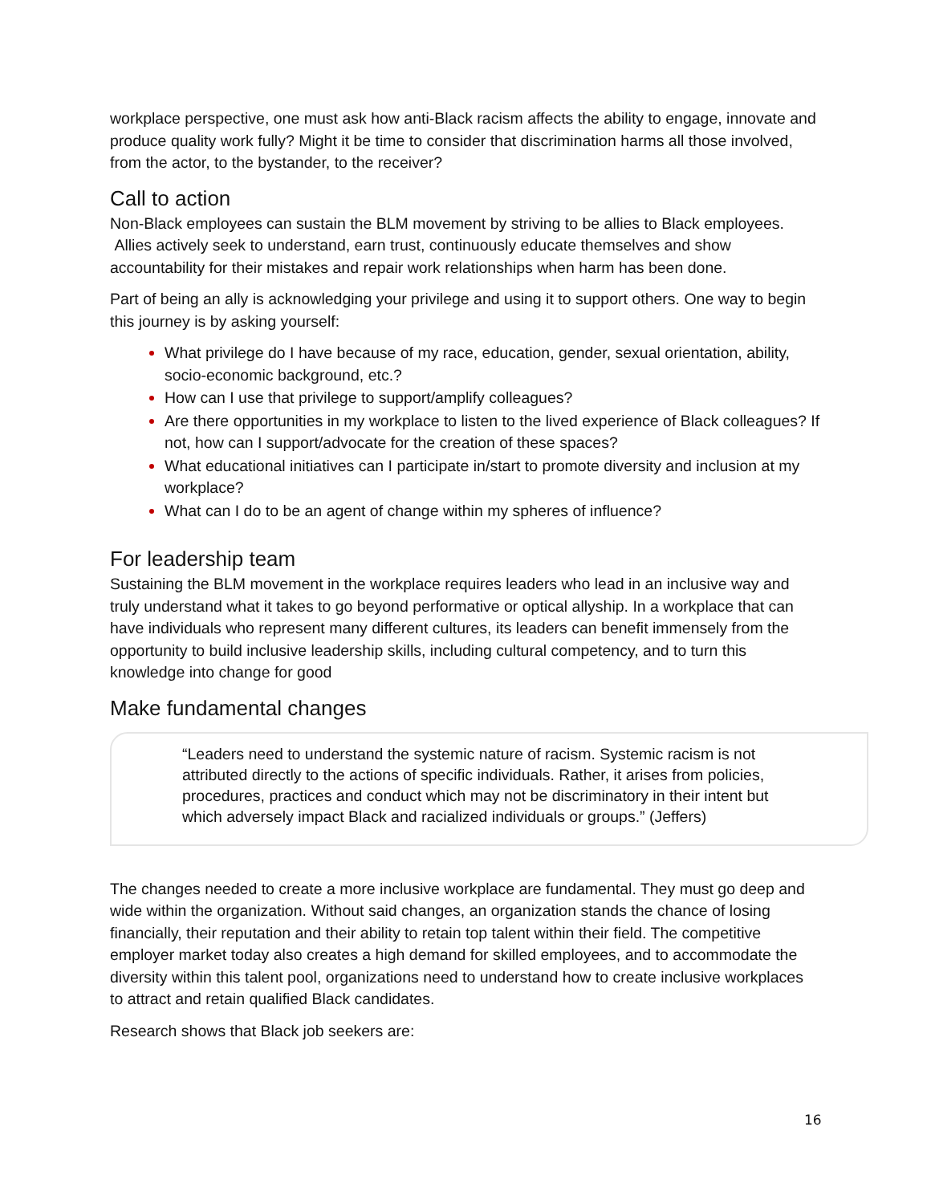workplace perspective, one must ask how anti-Black racism affects the ability to engage, innovate and produce quality work fully? Might it be time to consider that discrimination harms all those involved, from the actor, to the bystander, to the receiver?
Call to action
Non-Black employees can sustain the BLM movement by striving to be allies to Black employees. Allies actively seek to understand, earn trust, continuously educate themselves and show accountability for their mistakes and repair work relationships when harm has been done.
Part of being an ally is acknowledging your privilege and using it to support others. One way to begin this journey is by asking yourself:
What privilege do I have because of my race, education, gender, sexual orientation, ability, socio-economic background, etc.?
How can I use that privilege to support/amplify colleagues?
Are there opportunities in my workplace to listen to the lived experience of Black colleagues? If not, how can I support/advocate for the creation of these spaces?
What educational initiatives can I participate in/start to promote diversity and inclusion at my workplace?
What can I do to be an agent of change within my spheres of influence?
For leadership team
Sustaining the BLM movement in the workplace requires leaders who lead in an inclusive way and truly understand what it takes to go beyond performative or optical allyship. In a workplace that can have individuals who represent many different cultures, its leaders can benefit immensely from the opportunity to build inclusive leadership skills, including cultural competency, and to turn this knowledge into change for good
Make fundamental changes
“Leaders need to understand the systemic nature of racism. Systemic racism is not attributed directly to the actions of specific individuals. Rather, it arises from policies, procedures, practices and conduct which may not be discriminatory in their intent but which adversely impact Black and racialized individuals or groups.” (Jeffers)
The changes needed to create a more inclusive workplace are fundamental. They must go deep and wide within the organization. Without said changes, an organization stands the chance of losing financially, their reputation and their ability to retain top talent within their field. The competitive employer market today also creates a high demand for skilled employees, and to accommodate the diversity within this talent pool, organizations need to understand how to create inclusive workplaces to attract and retain qualified Black candidates.
Research shows that Black job seekers are:
16